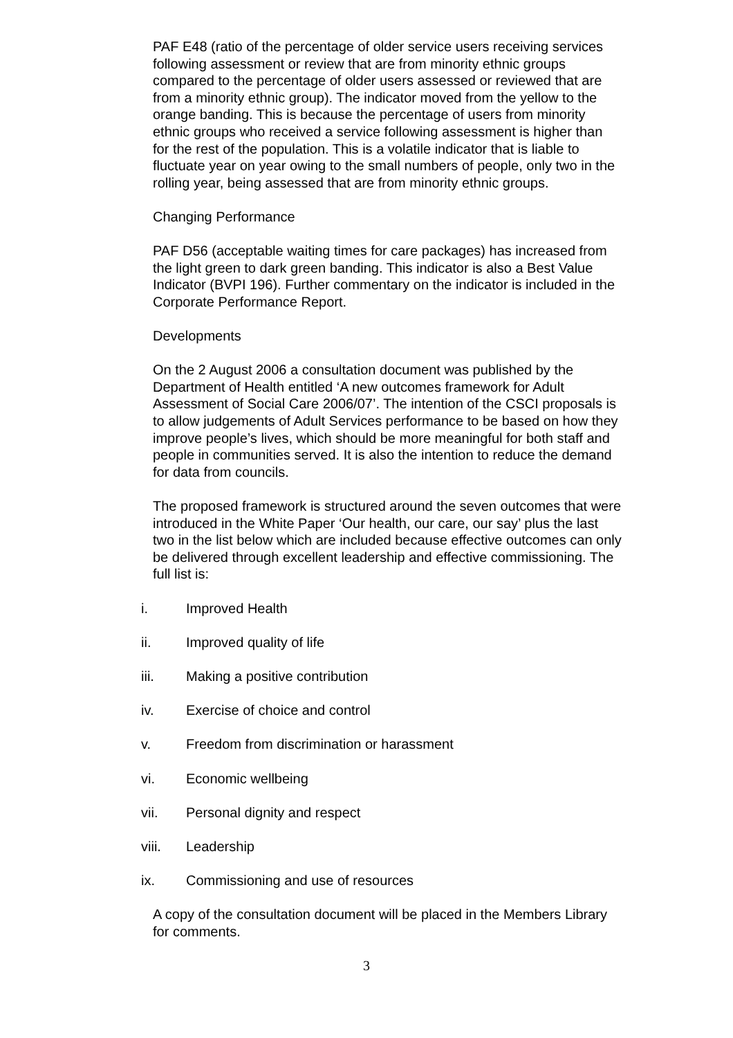PAF E48 (ratio of the percentage of older service users receiving services following assessment or review that are from minority ethnic groups compared to the percentage of older users assessed or reviewed that are from a minority ethnic group). The indicator moved from the yellow to the orange banding. This is because the percentage of users from minority ethnic groups who received a service following assessment is higher than for the rest of the population. This is a volatile indicator that is liable to fluctuate year on year owing to the small numbers of people, only two in the rolling year, being assessed that are from minority ethnic groups.
Changing Performance
PAF D56 (acceptable waiting times for care packages) has increased from the light green to dark green banding. This indicator is also a Best Value Indicator (BVPI 196). Further commentary on the indicator is included in the Corporate Performance Report.
Developments
On the 2 August 2006 a consultation document was published by the Department of Health entitled ‘A new outcomes framework for Adult Assessment of Social Care 2006/07’. The intention of the CSCI proposals is to allow judgements of Adult Services performance to be based on how they improve people’s lives, which should be more meaningful for both staff and people in communities served. It is also the intention to reduce the demand for data from councils.
The proposed framework is structured around the seven outcomes that were introduced in the White Paper ‘Our health, our care, our say’ plus the last two in the list below which are included because effective outcomes can only be delivered through excellent leadership and effective commissioning. The full list is:
i. Improved Health
ii. Improved quality of life
iii. Making a positive contribution
iv. Exercise of choice and control
v. Freedom from discrimination or harassment
vi. Economic wellbeing
vii. Personal dignity and respect
viii. Leadership
ix. Commissioning and use of resources
A copy of the consultation document will be placed in the Members Library for comments.
3